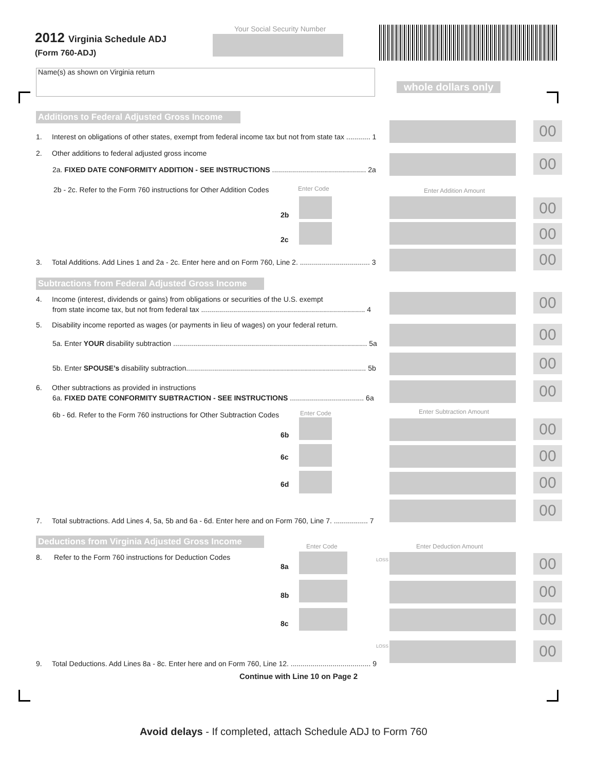2012 Virginia Schedule ADJ
(Form 760-ADJ)
Your Social Security Number
Name(s) as shown on Virginia return
whole dollars only
Additions to Federal Adjusted Gross Income
1. Interest on obligations of other states, exempt from federal income tax but not from state tax ............ 1
2. Other additions to federal adjusted gross income
2a. FIXED DATE CONFORMITY ADDITION - SEE INSTRUCTIONS ............................................... 2a
2b - 2c. Refer to the Form 760 instructions for Other Addition Codes Enter Code Enter Addition Amount
2b
2c
3. Total Additions. Add Lines 1 and 2a - 2c. Enter here and on Form 760, Line 2. ................................... 3
Subtractions from Federal Adjusted Gross Income
4. Income (interest, dividends or gains) from obligations or securities of the U.S. exempt
from state income tax, but not from federal tax .................................................................................. 4
5. Disability income reported as wages (or payments in lieu of wages) on your federal return.
5a. Enter YOUR disability subtraction ................................................................................................. 5a
5b. Enter SPOUSE’s disability subtraction.......................................................................................... 5b
6. Other subtractions as provided in instructions
6a. FIXED DATE CONFORMITY SUBTRACTION - SEE INSTRUCTIONS ..................................... 6a
6b - 6d. Refer to the Form 760 instructions for Other Subtraction Codes Enter Code Enter Subtraction Amount
6b
6c
6d
7. Total subtractions. Add Lines 4, 5a, 5b and 6a - 6d. Enter here and on Form 760, Line 7. ................. 7
Deductions from Virginia Adjusted Gross Income
Enter Code Enter Deduction Amount
8. Refer to the Form 760 instructions for Deduction Codes
8a
8b
8c
LOSS
LOSS
9. Total Deductions. Add Lines 8a - 8c. Enter here and on Form 760, Line 12. ........................................ 9
Continue with Line 10 on Page 2
00
00
00
00
00
00
00
00
00
00
00
00
00
00
00
00
00
Avoid delays - If completed, attach Schedule ADJ to Form 760